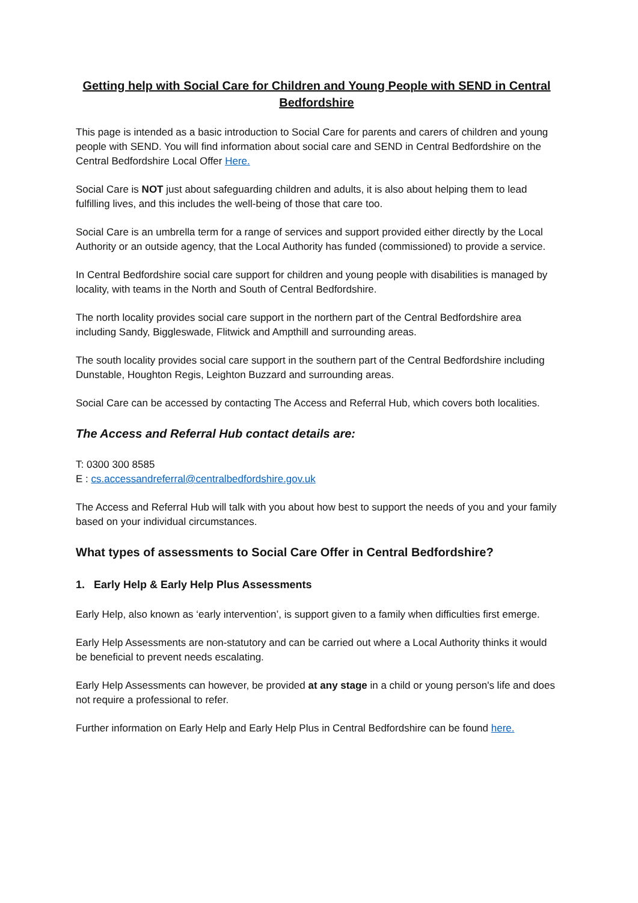Getting help with Social Care for Children and Young People with SEND in Central Bedfordshire
This page is intended as a basic introduction to Social Care for parents and carers of children and young people with SEND. You will find information about social care and SEND in Central Bedfordshire on the Central Bedfordshire Local Offer Here.
Social Care is NOT just about safeguarding children and adults, it is also about helping them to lead fulfilling lives, and this includes the well-being of those that care too.
Social Care is an umbrella term for a range of services and support provided either directly by the Local Authority or an outside agency, that the Local Authority has funded (commissioned) to provide a service.
In Central Bedfordshire social care support for children and young people with disabilities is managed by locality, with teams in the North and South of Central Bedfordshire.
The north locality provides social care support in the northern part of the Central Bedfordshire area including Sandy, Biggleswade, Flitwick and Ampthill and surrounding areas.
The south locality provides social care support in the southern part of the Central Bedfordshire including Dunstable, Houghton Regis, Leighton Buzzard and surrounding areas.
Social Care can be accessed by contacting The Access and Referral Hub, which covers both localities.
The Access and Referral Hub contact details are:
T: 0300 300 8585
E : cs.accessandreferral@centralbedfordshire.gov.uk
The Access and Referral Hub will talk with you about how best to support the needs of you and your family based on your individual circumstances.
What types of assessments to Social Care Offer in Central Bedfordshire?
1. Early Help & Early Help Plus Assessments
Early Help, also known as ‘early intervention’, is support given to a family when difficulties first emerge.
Early Help Assessments are non-statutory and can be carried out where a Local Authority thinks it would be beneficial to prevent needs escalating.
Early Help Assessments can however, be provided at any stage in a child or young person's life and does not require a professional to refer.
Further information on Early Help and Early Help Plus in Central Bedfordshire can be found here.